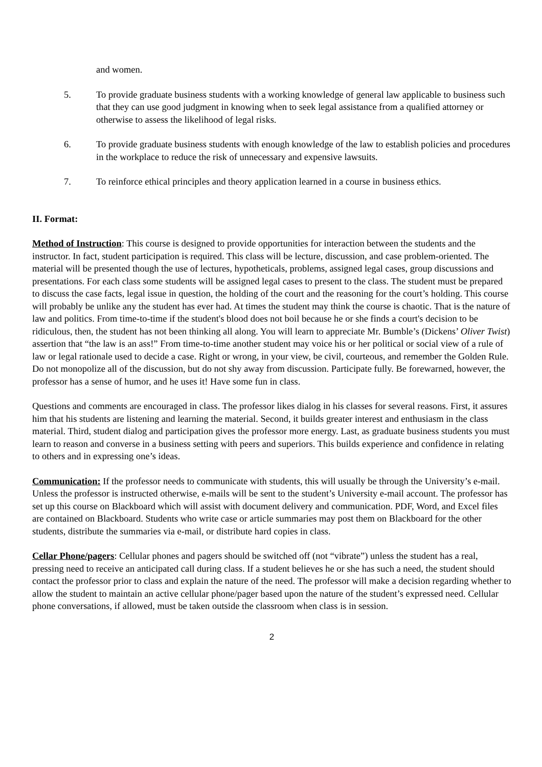and women.
5. To provide graduate business students with a working knowledge of general law applicable to business such that they can use good judgment in knowing when to seek legal assistance from a qualified attorney or otherwise to assess the likelihood of legal risks.
6. To provide graduate business students with enough knowledge of the law to establish policies and procedures in the workplace to reduce the risk of unnecessary and expensive lawsuits.
7. To reinforce ethical principles and theory application learned in a course in business ethics.
II. Format:
Method of Instruction: This course is designed to provide opportunities for interaction between the students and the instructor. In fact, student participation is required. This class will be lecture, discussion, and case problem-oriented. The material will be presented though the use of lectures, hypotheticals, problems, assigned legal cases, group discussions and presentations. For each class some students will be assigned legal cases to present to the class. The student must be prepared to discuss the case facts, legal issue in question, the holding of the court and the reasoning for the court’s holding. This course will probably be unlike any the student has ever had. At times the student may think the course is chaotic. That is the nature of law and politics. From time-to-time if the student's blood does not boil because he or she finds a court's decision to be ridiculous, then, the student has not been thinking all along. You will learn to appreciate Mr. Bumble’s (Dickens’ Oliver Twist) assertion that “the law is an ass!” From time-to-time another student may voice his or her political or social view of a rule of law or legal rationale used to decide a case. Right or wrong, in your view, be civil, courteous, and remember the Golden Rule. Do not monopolize all of the discussion, but do not shy away from discussion. Participate fully. Be forewarned, however, the professor has a sense of humor, and he uses it! Have some fun in class.
Questions and comments are encouraged in class. The professor likes dialog in his classes for several reasons. First, it assures him that his students are listening and learning the material. Second, it builds greater interest and enthusiasm in the class material. Third, student dialog and participation gives the professor more energy. Last, as graduate business students you must learn to reason and converse in a business setting with peers and superiors. This builds experience and confidence in relating to others and in expressing one’s ideas.
Communication: If the professor needs to communicate with students, this will usually be through the University’s e-mail. Unless the professor is instructed otherwise, e-mails will be sent to the student’s University e-mail account. The professor has set up this course on Blackboard which will assist with document delivery and communication. PDF, Word, and Excel files are contained on Blackboard. Students who write case or article summaries may post them on Blackboard for the other students, distribute the summaries via e-mail, or distribute hard copies in class.
Cellar Phone/pagers: Cellular phones and pagers should be switched off (not “vibrate”) unless the student has a real, pressing need to receive an anticipated call during class. If a student believes he or she has such a need, the student should contact the professor prior to class and explain the nature of the need. The professor will make a decision regarding whether to allow the student to maintain an active cellular phone/pager based upon the nature of the student’s expressed need. Cellular phone conversations, if allowed, must be taken outside the classroom when class is in session.
2